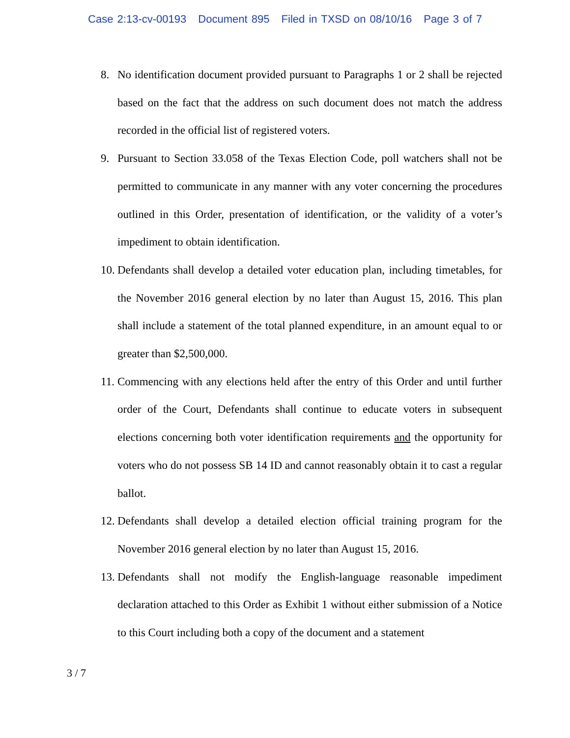Case 2:13-cv-00193 Document 895 Filed in TXSD on 08/10/16 Page 3 of 7
8. No identification document provided pursuant to Paragraphs 1 or 2 shall be rejected based on the fact that the address on such document does not match the address recorded in the official list of registered voters.
9. Pursuant to Section 33.058 of the Texas Election Code, poll watchers shall not be permitted to communicate in any manner with any voter concerning the procedures outlined in this Order, presentation of identification, or the validity of a voter’s impediment to obtain identification.
10. Defendants shall develop a detailed voter education plan, including timetables, for the November 2016 general election by no later than August 15, 2016. This plan shall include a statement of the total planned expenditure, in an amount equal to or greater than $2,500,000.
11. Commencing with any elections held after the entry of this Order and until further order of the Court, Defendants shall continue to educate voters in subsequent elections concerning both voter identification requirements and the opportunity for voters who do not possess SB 14 ID and cannot reasonably obtain it to cast a regular ballot.
12. Defendants shall develop a detailed election official training program for the November 2016 general election by no later than August 15, 2016.
13. Defendants shall not modify the English-language reasonable impediment declaration attached to this Order as Exhibit 1 without either submission of a Notice to this Court including both a copy of the document and a statement
3 / 7